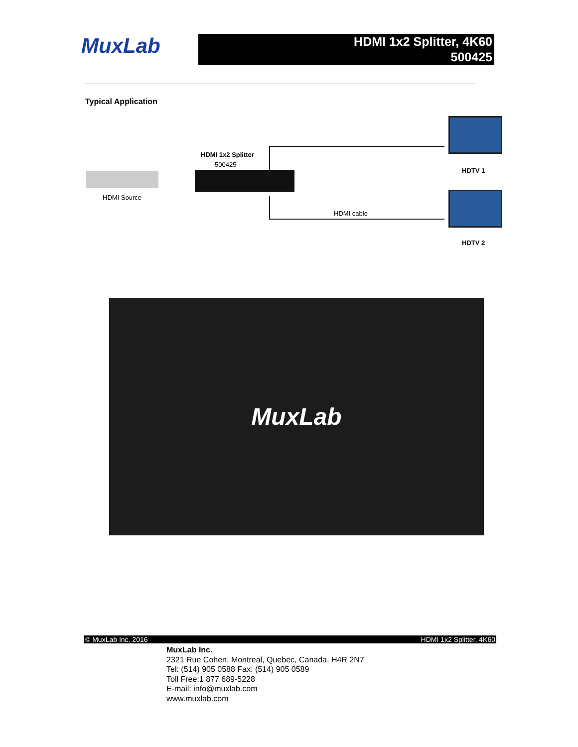MuxLab
HDMI 1x2 Splitter, 4K60
500425
Typical Application
HDMI 1x2 Splitter
500425
HDMI Source
HDMI cable
HDTV 1
HDTV 2
MuxLab
© MuxLab Inc. 2016 HDMI 1x2 Splitter, 4K60
MuxLab Inc.
2321 Rue Cohen, Montreal, Quebec, Canada, H4R 2N7
Tel: (514) 905 0588 Fax: (514) 905 0589
Toll Free:1 877 689-5228
E-mail: info@muxlab.com
www.muxlab.com